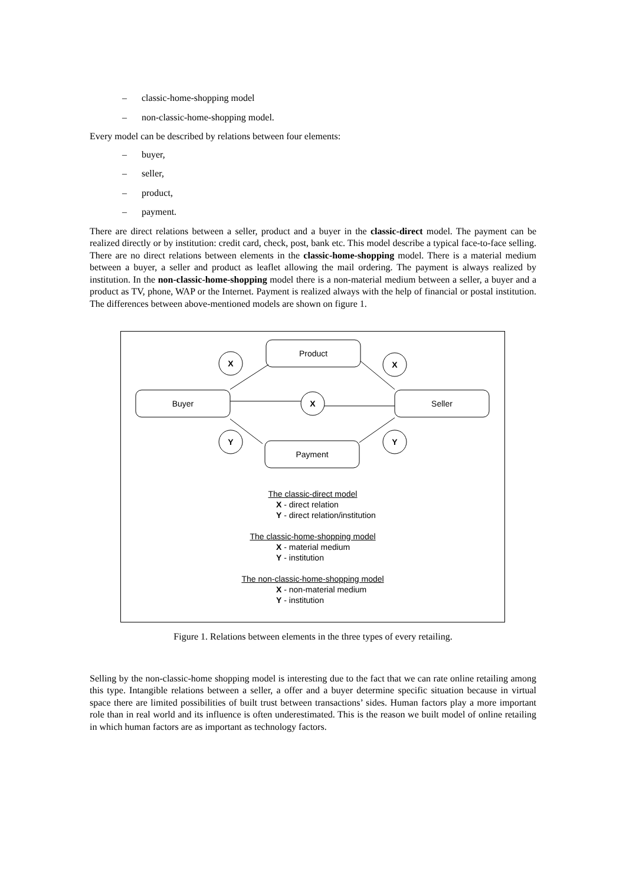– classic-home-shopping model
– non-classic-home-shopping model.
Every model can be described by relations between four elements:
– buyer,
– seller,
– product,
– payment.
There are direct relations between a seller, product and a buyer in the classic-direct model. The payment can be realized directly or by institution: credit card, check, post, bank etc. This model describe a typical face-to-face selling. There are no direct relations between elements in the classic-home-shopping model. There is a material medium between a buyer, a seller and product as leaflet allowing the mail ordering. The payment is always realized by institution. In the non-classic-home-shopping model there is a non-material medium between a seller, a buyer and a product as TV, phone, WAP or the Internet. Payment is realized always with the help of financial or postal institution. The differences between above-mentioned models are shown on figure 1.
Product
Buyer
Seller
Payment
X
X
X
Y
Y
The classic-direct model
X - direct relation
Y - direct relation/institution
The classic-home-shopping model
X - material medium
Y - institution
The non-classic-home-shopping model
X - non-material medium
Y - institution
Figure 1. Relations between elements in the three types of every retailing.
Selling by the non-classic-home shopping model is interesting due to the fact that we can rate online retailing among this type. Intangible relations between a seller, a offer and a buyer determine specific situation because in virtual space there are limited possibilities of built trust between transactions’ sides. Human factors play a more important role than in real world and its influence is often underestimated. This is the reason we built model of online retailing in which human factors are as important as technology factors.